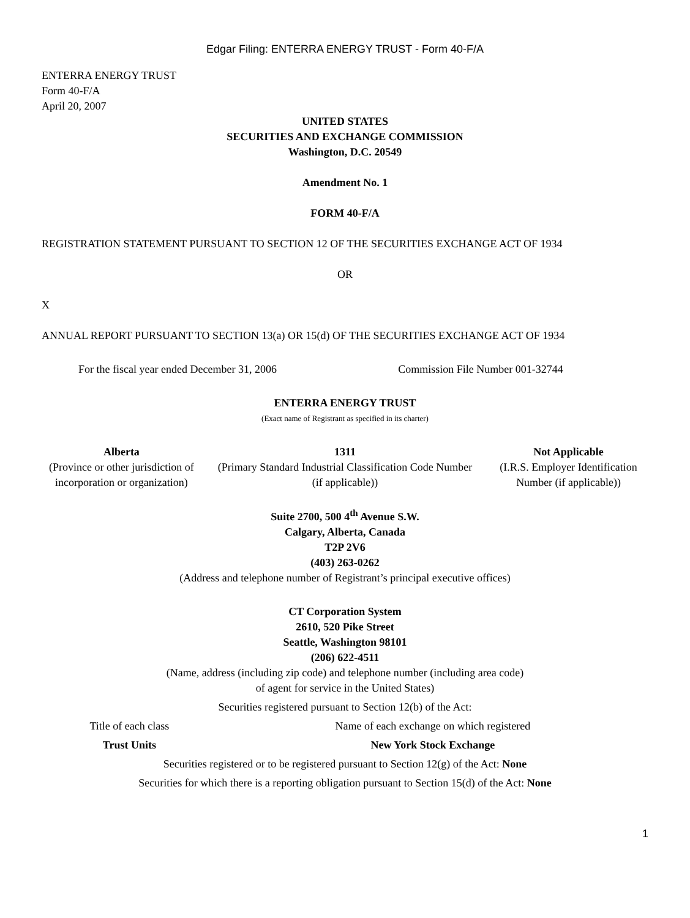Edgar Filing: ENTERRA ENERGY TRUST - Form 40-F/A
ENTERRA ENERGY TRUST
Form 40-F/A
April 20, 2007
UNITED STATES
SECURITIES AND EXCHANGE COMMISSION
Washington, D.C. 20549
Amendment No. 1
FORM 40-F/A
REGISTRATION STATEMENT PURSUANT TO SECTION 12 OF THE SECURITIES EXCHANGE ACT OF 1934
OR
X
ANNUAL REPORT PURSUANT TO SECTION 13(a) OR 15(d) OF THE SECURITIES EXCHANGE ACT OF 1934
| For the fiscal year ended December 31, 2006 | Commission File Number 001-32744 |
ENTERRA ENERGY TRUST
(Exact name of Registrant as specified in its charter)
| Alberta (Province or other jurisdiction of incorporation or organization) | 1311 (Primary Standard Industrial Classification Code Number (if applicable)) | Not Applicable (I.R.S. Employer Identification Number (if applicable)) |
Suite 2700, 500 4<sup>th</sup> Avenue S.W.
Calgary, Alberta, Canada
T2P 2V6
(403) 263-0262
(Address and telephone number of Registrant’s principal executive offices)
CT Corporation System
2610, 520 Pike Street
Seattle, Washington 98101
(206) 622-4511
(Name, address (including zip code) and telephone number (including area code)
of agent for service in the United States)
Securities registered pursuant to Section 12(b) of the Act:
| Title of each class | Name of each exchange on which registered |
| Trust Units | New York Stock Exchange |
Securities registered or to be registered pursuant to Section 12(g) of the Act: None
Securities for which there is a reporting obligation pursuant to Section 15(d) of the Act: None
1